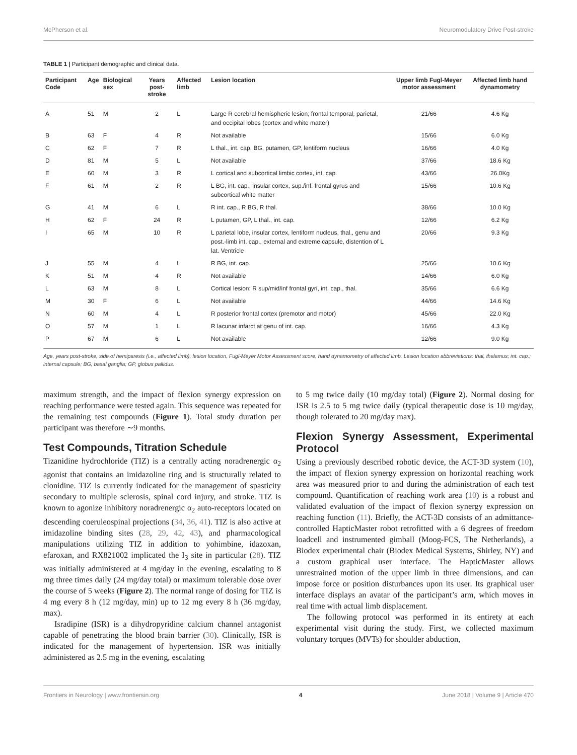McPherson et al. Neuromodulatory Drive Post-stroke
TABLE 1 | Participant demographic and clinical data.
| Participant Code | Age | Biological sex | Years post-stroke | Affected limb | Lesion location | Upper limb Fugl-Meyer motor assessment | Affected limb hand dynamometry |
| --- | --- | --- | --- | --- | --- | --- | --- |
| A | 51 | M | 2 | L | Large R cerebral hemispheric lesion; frontal temporal, parietal, and occipital lobes (cortex and white matter) | 21/66 | 4.6 Kg |
| B | 63 | F | 4 | R | Not available | 15/66 | 6.0 Kg |
| C | 62 | F | 7 | R | L thal., int. cap, BG, putamen, GP, lentiform nucleus | 16/66 | 4.0 Kg |
| D | 81 | M | 5 | L | Not available | 37/66 | 18.6 Kg |
| E | 60 | M | 3 | R | L cortical and subcortical limbic cortex, int. cap. | 43/66 | 26.0Kg |
| F | 61 | M | 2 | R | L BG, int. cap., insular cortex, sup./inf. frontal gyrus and subcortical white matter | 15/66 | 10.6 Kg |
| G | 41 | M | 6 | L | R int. cap., R BG, R thal. | 38/66 | 10.0 Kg |
| H | 62 | F | 24 | R | L putamen, GP, L thal., int. cap. | 12/66 | 6.2 Kg |
| I | 65 | M | 10 | R | L parietal lobe, insular cortex, lentiform nucleus, thal., genu and post.-limb int. cap., external and extreme capsule, distention of L lat. Ventricle | 20/66 | 9.3 Kg |
| J | 55 | M | 4 | L | R BG, int. cap. | 25/66 | 10.6 Kg |
| K | 51 | M | 4 | R | Not available | 14/66 | 6.0 Kg |
| L | 63 | M | 8 | L | Cortical lesion: R sup/mid/inf frontal gyri, int. cap., thal. | 35/66 | 6.6 Kg |
| M | 30 | F | 6 | L | Not available | 44/66 | 14.6 Kg |
| N | 60 | M | 4 | L | R posterior frontal cortex (premotor and motor) | 45/66 | 22.0 Kg |
| O | 57 | M | 1 | L | R lacunar infarct at genu of int. cap. | 16/66 | 4.3 Kg |
| P | 67 | M | 6 | L | Not available | 12/66 | 9.0 Kg |
Age, years post-stroke, side of hemiparesis (i.e., affected limb), lesion location, Fugl-Meyer Motor Assessment score, hand dynamometry of affected limb. Lesion location abbreviations: thal, thalamus; int. cap.; internal capsule; BG, basal ganglia; GP, globus pallidus.
maximum strength, and the impact of flexion synergy expression on reaching performance were tested again. This sequence was repeated for the remaining test compounds (Figure 1). Total study duration per participant was therefore ∼9 months.
Test Compounds, Titration Schedule
Tizanidine hydrochloride (TIZ) is a centrally acting noradrenergic α<sub>2</sub> agonist that contains an imidazoline ring and is structurally related to clonidine. TIZ is currently indicated for the management of spasticity secondary to multiple sclerosis, spinal cord injury, and stroke. TIZ is known to agonize inhibitory noradrenergic α<sub>2</sub> auto-receptors located on descending coeruleospinal projections (34, 36, 41). TIZ is also active at imidazoline binding sites (28, 29, 42, 43), and pharmacological manipulations utilizing TIZ in addition to yohimbine, idazoxan, efaroxan, and RX821002 implicated the I<sub>3</sub> site in particular (28). TIZ was initially administered at 4 mg/day in the evening, escalating to 8 mg three times daily (24 mg/day total) or maximum tolerable dose over the course of 5 weeks (Figure 2). The normal range of dosing for TIZ is 4 mg every 8 h (12 mg/day, min) up to 12 mg every 8 h (36 mg/day, max).
Isradipine (ISR) is a dihydropyridine calcium channel antagonist capable of penetrating the blood brain barrier (30). Clinically, ISR is indicated for the management of hypertension. ISR was initially administered as 2.5 mg in the evening, escalating
to 5 mg twice daily (10 mg/day total) (Figure 2). Normal dosing for ISR is 2.5 to 5 mg twice daily (typical therapeutic dose is 10 mg/day, though tolerated to 20 mg/day max).
Flexion Synergy Assessment, Experimental Protocol
Using a previously described robotic device, the ACT-3D system (10), the impact of flexion synergy expression on horizontal reaching work area was measured prior to and during the administration of each test compound. Quantification of reaching work area (10) is a robust and validated evaluation of the impact of flexion synergy expression on reaching function (11). Briefly, the ACT-3D consists of an admittance-controlled HapticMaster robot retrofitted with a 6 degrees of freedom loadcell and instrumented gimball (Moog-FCS, The Netherlands), a Biodex experimental chair (Biodex Medical Systems, Shirley, NY) and a custom graphical user interface. The HapticMaster allows unrestrained motion of the upper limb in three dimensions, and can impose force or position disturbances upon its user. Its graphical user interface displays an avatar of the participant’s arm, which moves in real time with actual limb displacement.
The following protocol was performed in its entirety at each experimental visit during the study. First, we collected maximum voluntary torques (MVTs) for shoulder abduction,
Frontiers in Neurology | www.frontiersin.org 4 June 2018 | Volume 9 | Article 470